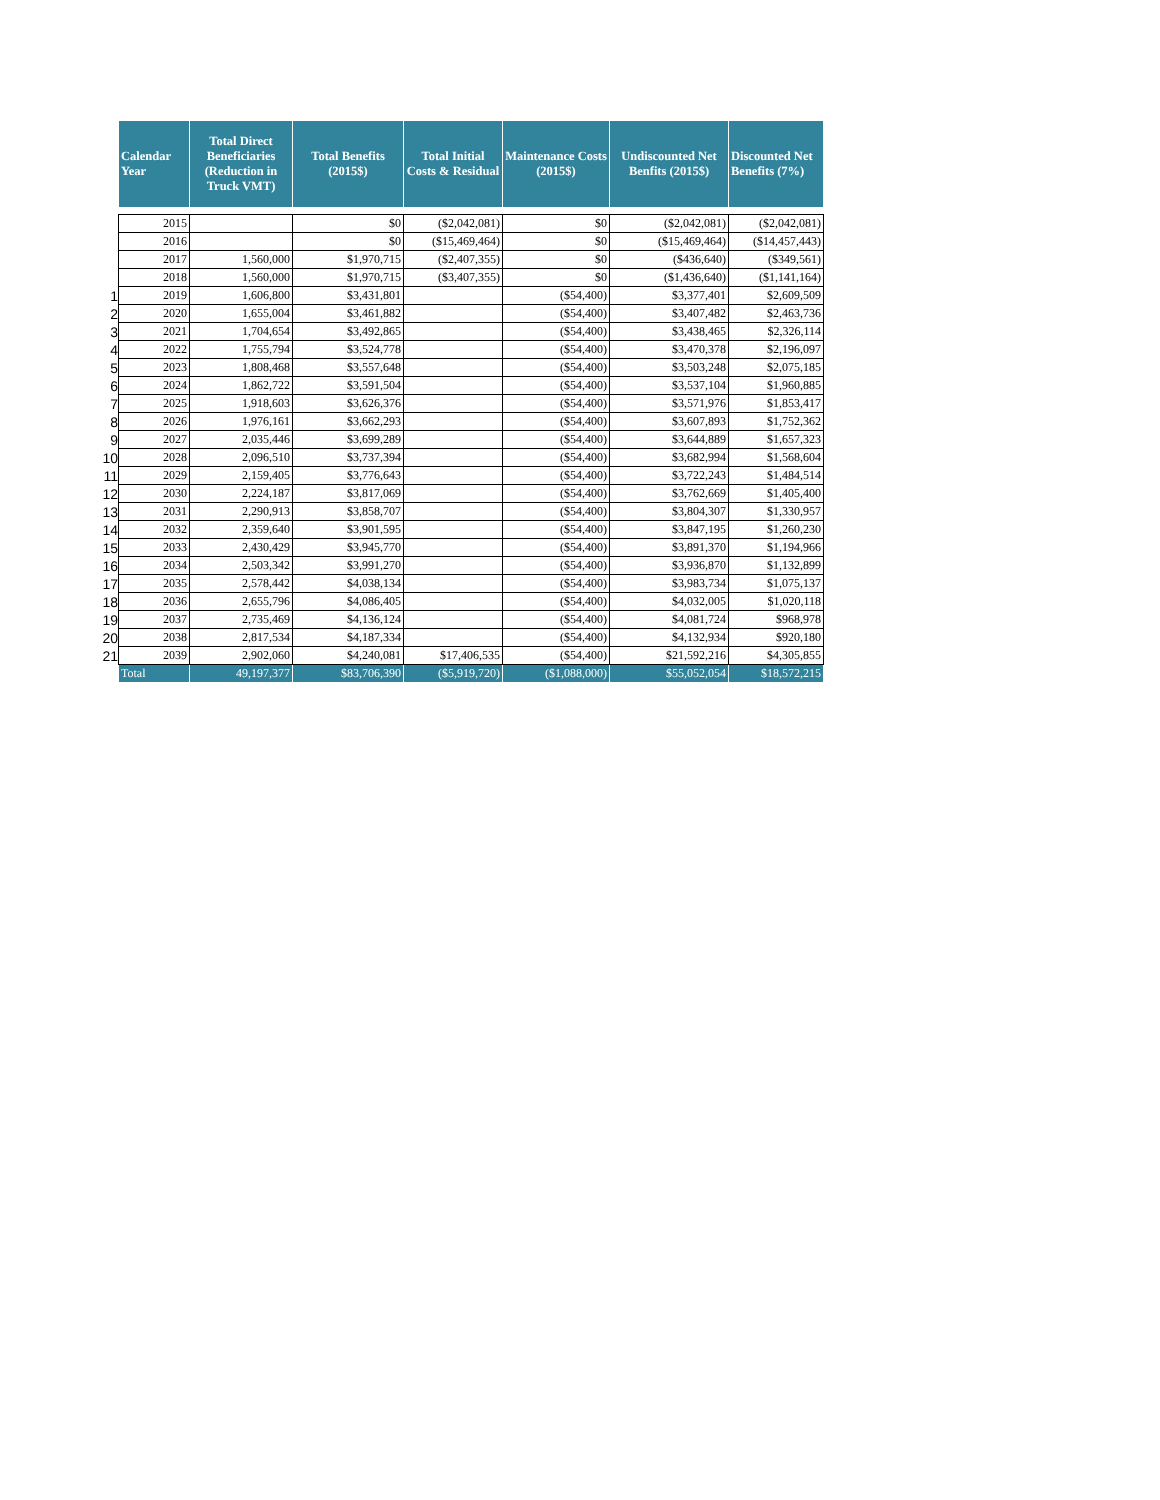| | Calendar Year | Total Direct Beneficiaries (Reduction in Truck VMT) | Total Benefits (2015$) | Total Initial Costs & Residual | Maintenance Costs (2015$) | Undiscounted Net Benfits (2015$) | Discounted Net Benefits (7%) |
| | 2015 | | $0 | ($2,042,081) | $0 | ($2,042,081) | ($2,042,081) |
| | 2016 | | $0 | ($15,469,464) | $0 | ($15,469,464) | ($14,457,443) |
| | 2017 | 1,560,000 | $1,970,715 | ($2,407,355) | $0 | ($436,640) | ($349,561) |
| | 2018 | 1,560,000 | $1,970,715 | ($3,407,355) | $0 | ($1,436,640) | ($1,141,164) |
| 1 | 2019 | 1,606,800 | $3,431,801 | | ($54,400) | $3,377,401 | $2,609,509 |
| 2 | 2020 | 1,655,004 | $3,461,882 | | ($54,400) | $3,407,482 | $2,463,736 |
| 3 | 2021 | 1,704,654 | $3,492,865 | | ($54,400) | $3,438,465 | $2,326,114 |
| 4 | 2022 | 1,755,794 | $3,524,778 | | ($54,400) | $3,470,378 | $2,196,097 |
| 5 | 2023 | 1,808,468 | $3,557,648 | | ($54,400) | $3,503,248 | $2,075,185 |
| 6 | 2024 | 1,862,722 | $3,591,504 | | ($54,400) | $3,537,104 | $1,960,885 |
| 7 | 2025 | 1,918,603 | $3,626,376 | | ($54,400) | $3,571,976 | $1,853,417 |
| 8 | 2026 | 1,976,161 | $3,662,293 | | ($54,400) | $3,607,893 | $1,752,362 |
| 9 | 2027 | 2,035,446 | $3,699,289 | | ($54,400) | $3,644,889 | $1,657,323 |
| 10 | 2028 | 2,096,510 | $3,737,394 | | ($54,400) | $3,682,994 | $1,568,604 |
| 11 | 2029 | 2,159,405 | $3,776,643 | | ($54,400) | $3,722,243 | $1,484,514 |
| 12 | 2030 | 2,224,187 | $3,817,069 | | ($54,400) | $3,762,669 | $1,405,400 |
| 13 | 2031 | 2,290,913 | $3,858,707 | | ($54,400) | $3,804,307 | $1,330,957 |
| 14 | 2032 | 2,359,640 | $3,901,595 | | ($54,400) | $3,847,195 | $1,260,230 |
| 15 | 2033 | 2,430,429 | $3,945,770 | | ($54,400) | $3,891,370 | $1,194,966 |
| 16 | 2034 | 2,503,342 | $3,991,270 | | ($54,400) | $3,936,870 | $1,132,899 |
| 17 | 2035 | 2,578,442 | $4,038,134 | | ($54,400) | $3,983,734 | $1,075,137 |
| 18 | 2036 | 2,655,796 | $4,086,405 | | ($54,400) | $4,032,005 | $1,020,118 |
| 19 | 2037 | 2,735,469 | $4,136,124 | | ($54,400) | $4,081,724 | $968,978 |
| 20 | 2038 | 2,817,534 | $4,187,334 | | ($54,400) | $4,132,934 | $920,180 |
| 21 | 2039 | 2,902,060 | $4,240,081 | $17,406,535 | ($54,400) | $21,592,216 | $4,305,855 |
| | Total | 49,197,377 | $83,706,390 | ($5,919,720) | ($1,088,000) | $55,052,054 | $18,572,215 |